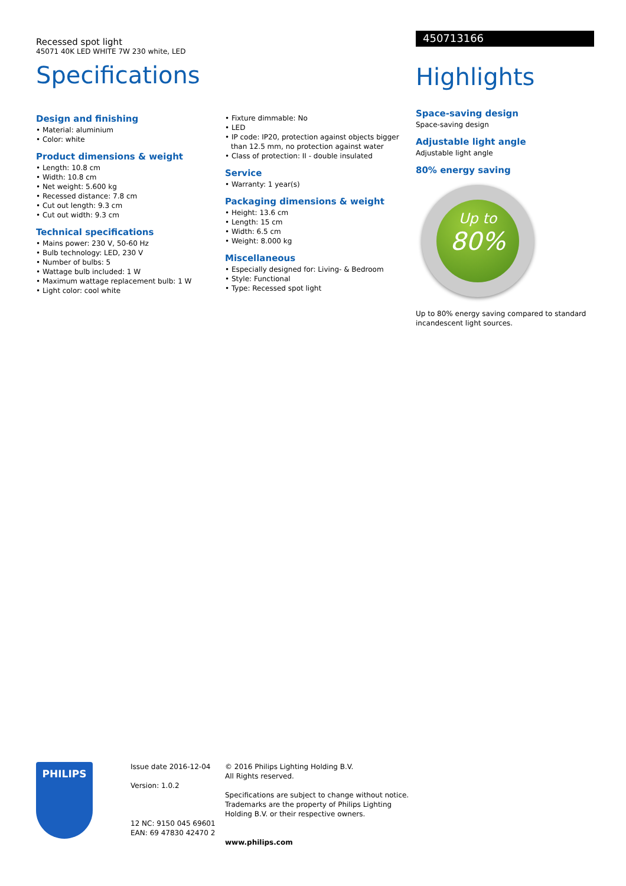Recessed spot light
45071 40K LED WHITE 7W 230 white, LED
Specifications
Design and finishing
• Material: aluminium
• Color: white
Product dimensions & weight
• Length: 10.8 cm
• Width: 10.8 cm
• Net weight: 5.600 kg
• Recessed distance: 7.8 cm
• Cut out length: 9.3 cm
• Cut out width: 9.3 cm
Technical specifications
• Mains power: 230 V, 50-60 Hz
• Bulb technology: LED, 230 V
• Number of bulbs: 5
• Wattage bulb included: 1 W
• Maximum wattage replacement bulb: 1 W
• Light color: cool white
• Fixture dimmable: No
• LED
• IP code: IP20, protection against objects bigger than 12.5 mm, no protection against water
• Class of protection: II - double insulated
Service
• Warranty: 1 year(s)
Packaging dimensions & weight
• Height: 13.6 cm
• Length: 15 cm
• Width: 6.5 cm
• Weight: 8.000 kg
Miscellaneous
• Especially designed for: Living- & Bedroom
• Style: Functional
• Type: Recessed spot light
450713166
Highlights
Space-saving design
Space-saving design
Adjustable light angle
Adjustable light angle
80% energy saving
Up to
80%
Up to 80% energy saving compared to standard incandescent light sources.
PHILIPS
Issue date 2016-12-04
Version: 1.0.2
12 NC: 9150 045 69601
EAN: 69 47830 42470 2
© 2016 Philips Lighting Holding B.V.
All Rights reserved.
Specifications are subject to change without notice. Trademarks are the property of Philips Lighting Holding B.V. or their respective owners.
www.philips.com